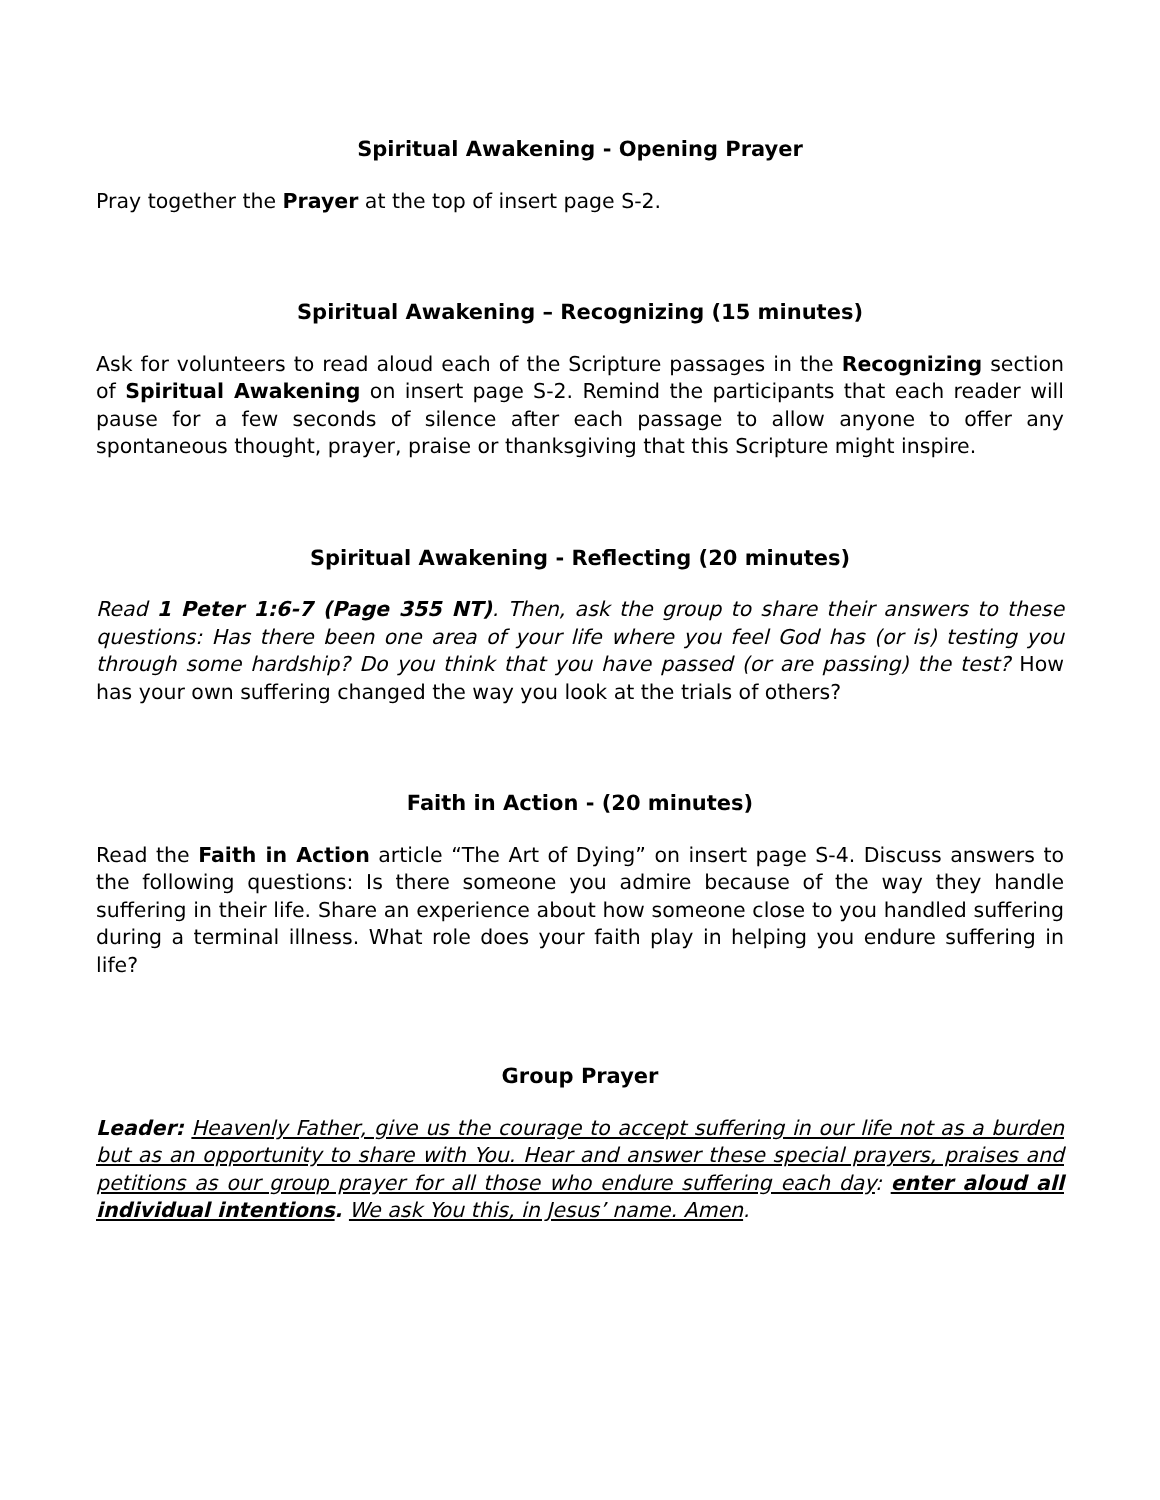Spiritual Awakening - Opening Prayer
Pray together the Prayer at the top of insert page S-2.
Spiritual Awakening – Recognizing (15 minutes)
Ask for volunteers to read aloud each of the Scripture passages in the Recognizing section of Spiritual Awakening on insert page S-2. Remind the participants that each reader will pause for a few seconds of silence after each passage to allow anyone to offer any spontaneous thought, prayer, praise or thanksgiving that this Scripture might inspire.
Spiritual Awakening - Reflecting (20 minutes)
Read 1 Peter 1:6-7 (Page 355 NT). Then, ask the group to share their answers to these questions: Has there been one area of your life where you feel God has (or is) testing you through some hardship? Do you think that you have passed (or are passing) the test? How has your own suffering changed the way you look at the trials of others?
Faith in Action - (20 minutes)
Read the Faith in Action article “The Art of Dying” on insert page S-4. Discuss answers to the following questions: Is there someone you admire because of the way they handle suffering in their life. Share an experience about how someone close to you handled suffering during a terminal illness. What role does your faith play in helping you endure suffering in life?
Group Prayer
Leader: Heavenly Father, give us the courage to accept suffering in our life not as a burden but as an opportunity to share with You. Hear and answer these special prayers, praises and petitions as our group prayer for all those who endure suffering each day: enter aloud all individual intentions. We ask You this, in Jesus’ name. Amen.